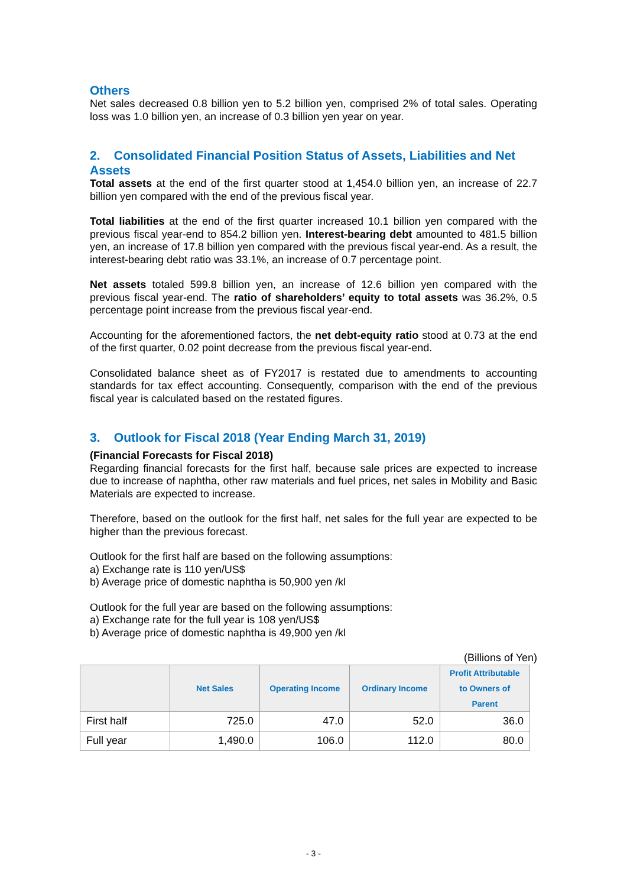Others
Net sales decreased 0.8 billion yen to 5.2 billion yen, comprised 2% of total sales. Operating loss was 1.0 billion yen, an increase of 0.3 billion yen year on year.
2. Consolidated Financial Position Status of Assets, Liabilities and Net Assets
Total assets at the end of the first quarter stood at 1,454.0 billion yen, an increase of 22.7 billion yen compared with the end of the previous fiscal year.
Total liabilities at the end of the first quarter increased 10.1 billion yen compared with the previous fiscal year-end to 854.2 billion yen. Interest-bearing debt amounted to 481.5 billion yen, an increase of 17.8 billion yen compared with the previous fiscal year-end. As a result, the interest-bearing debt ratio was 33.1%, an increase of 0.7 percentage point.
Net assets totaled 599.8 billion yen, an increase of 12.6 billion yen compared with the previous fiscal year-end. The ratio of shareholders’ equity to total assets was 36.2%, 0.5 percentage point increase from the previous fiscal year-end.
Accounting for the aforementioned factors, the net debt-equity ratio stood at 0.73 at the end of the first quarter, 0.02 point decrease from the previous fiscal year-end.
Consolidated balance sheet as of FY2017 is restated due to amendments to accounting standards for tax effect accounting. Consequently, comparison with the end of the previous fiscal year is calculated based on the restated figures.
3. Outlook for Fiscal 2018 (Year Ending March 31, 2019)
(Financial Forecasts for Fiscal 2018)
Regarding financial forecasts for the first half, because sale prices are expected to increase due to increase of naphtha, other raw materials and fuel prices, net sales in Mobility and Basic Materials are expected to increase.
Therefore, based on the outlook for the first half, net sales for the full year are expected to be higher than the previous forecast.
Outlook for the first half are based on the following assumptions:
a) Exchange rate is 110 yen/US$
b) Average price of domestic naphtha is 50,900 yen /kl
Outlook for the full year are based on the following assumptions:
a) Exchange rate for the full year is 108 yen/US$
b) Average price of domestic naphtha is 49,900 yen /kl
(Billions of Yen)
| | Net Sales | Operating Income | Ordinary Income | Profit Attributable to Owners of Parent |
| --- | --- | --- | --- | --- |
| First half | 725.0 | 47.0 | 52.0 | 36.0 |
| Full year | 1,490.0 | 106.0 | 112.0 | 80.0 |
- 3 -